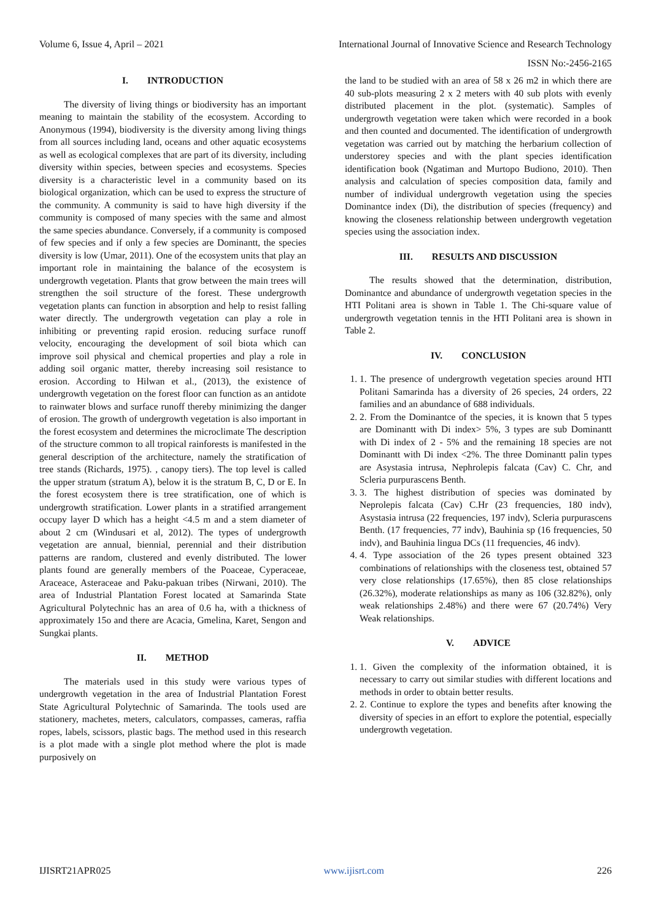Volume 6, Issue 4, April – 2021 International Journal of Innovative Science and Research Technology
ISSN No:-2456-2165
I. INTRODUCTION
The diversity of living things or biodiversity has an important meaning to maintain the stability of the ecosystem. According to Anonymous (1994), biodiversity is the diversity among living things from all sources including land, oceans and other aquatic ecosystems as well as ecological complexes that are part of its diversity, including diversity within species, between species and ecosystems. Species diversity is a characteristic level in a community based on its biological organization, which can be used to express the structure of the community. A community is said to have high diversity if the community is composed of many species with the same and almost the same species abundance. Conversely, if a community is composed of few species and if only a few species are Dominantt, the species diversity is low (Umar, 2011). One of the ecosystem units that play an important role in maintaining the balance of the ecosystem is undergrowth vegetation. Plants that grow between the main trees will strengthen the soil structure of the forest. These undergrowth vegetation plants can function in absorption and help to resist falling water directly. The undergrowth vegetation can play a role in inhibiting or preventing rapid erosion. reducing surface runoff velocity, encouraging the development of soil biota which can improve soil physical and chemical properties and play a role in adding soil organic matter, thereby increasing soil resistance to erosion. According to Hilwan et al., (2013), the existence of undergrowth vegetation on the forest floor can function as an antidote to rainwater blows and surface runoff thereby minimizing the danger of erosion. The growth of undergrowth vegetation is also important in the forest ecosystem and determines the microclimate The description of the structure common to all tropical rainforests is manifested in the general description of the architecture, namely the stratification of tree stands (Richards, 1975). , canopy tiers). The top level is called the upper stratum (stratum A), below it is the stratum B, C, D or E. In the forest ecosystem there is tree stratification, one of which is undergrowth stratification. Lower plants in a stratified arrangement occupy layer D which has a height <4.5 m and a stem diameter of about 2 cm (Windusari et al, 2012). The types of undergrowth vegetation are annual, biennial, perennial and their distribution patterns are random, clustered and evenly distributed. The lower plants found are generally members of the Poaceae, Cyperaceae, Araceace, Asteraceae and Paku-pakuan tribes (Nirwani, 2010). The area of Industrial Plantation Forest located at Samarinda State Agricultural Polytechnic has an area of 0.6 ha, with a thickness of approximately 15o and there are Acacia, Gmelina, Karet, Sengon and Sungkai plants.
II. METHOD
The materials used in this study were various types of undergrowth vegetation in the area of Industrial Plantation Forest State Agricultural Polytechnic of Samarinda. The tools used are stationery, machetes, meters, calculators, compasses, cameras, raffia ropes, labels, scissors, plastic bags. The method used in this research is a plot made with a single plot method where the plot is made purposively on
the land to be studied with an area of 58 x 26 m2 in which there are 40 sub-plots measuring 2 x 2 meters with 40 sub plots with evenly distributed placement in the plot. (systematic). Samples of undergrowth vegetation were taken which were recorded in a book and then counted and documented. The identification of undergrowth vegetation was carried out by matching the herbarium collection of understorey species and with the plant species identification identification book (Ngatiman and Murtopo Budiono, 2010). Then analysis and calculation of species composition data, family and number of individual undergrowth vegetation using the species Dominantce index (Di), the distribution of species (frequency) and knowing the closeness relationship between undergrowth vegetation species using the association index.
III. RESULTS AND DISCUSSION
The results showed that the determination, distribution, Dominantce and abundance of undergrowth vegetation species in the HTI Politani area is shown in Table 1. The Chi-square value of undergrowth vegetation tennis in the HTI Politani area is shown in Table 2.
IV. CONCLUSION
1. 1. The presence of undergrowth vegetation species around HTI Politani Samarinda has a diversity of 26 species, 24 orders, 22 families and an abundance of 688 individuals.
2. 2. From the Dominantce of the species, it is known that 5 types are Dominantt with Di index> 5%, 3 types are sub Dominantt with Di index of 2 - 5% and the remaining 18 species are not Dominantt with Di index <2%. The three Dominantt palin types are Asystasia intrusa, Nephrolepis falcata (Cav) C. Chr, and Scleria purpurascens Benth.
3. 3. The highest distribution of species was dominated by Neprolepis falcata (Cav) C.Hr (23 frequencies, 180 indv), Asystasia intrusa (22 frequencies, 197 indv), Scleria purpurascens Benth. (17 frequencies, 77 indv), Bauhinia sp (16 frequencies, 50 indv), and Bauhinia lingua DCs (11 frequencies, 46 indv).
4. 4. Type association of the 26 types present obtained 323 combinations of relationships with the closeness test, obtained 57 very close relationships (17.65%), then 85 close relationships (26.32%), moderate relationships as many as 106 (32.82%), only weak relationships 2.48%) and there were 67 (20.74%) Very Weak relationships.
V. ADVICE
1. 1. Given the complexity of the information obtained, it is necessary to carry out similar studies with different locations and methods in order to obtain better results.
2. 2. Continue to explore the types and benefits after knowing the diversity of species in an effort to explore the potential, especially undergrowth vegetation.
IJISRT21APR025 www.ijisrt.com 226